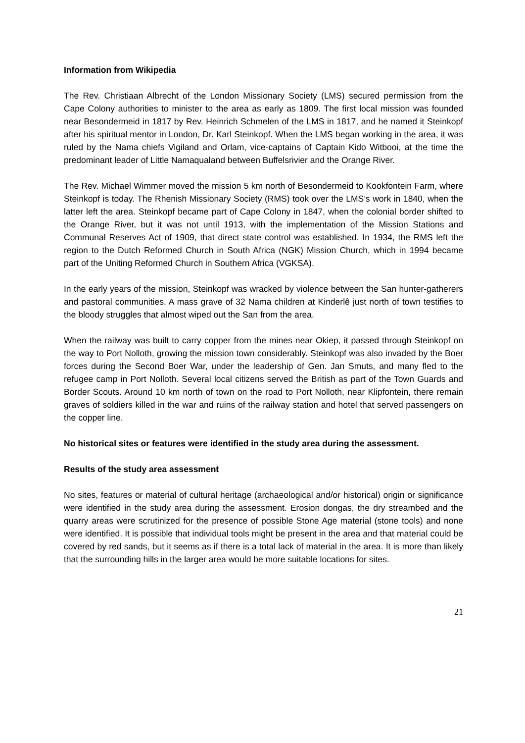Information from Wikipedia
The Rev. Christiaan Albrecht of the London Missionary Society (LMS) secured permission from the Cape Colony authorities to minister to the area as early as 1809. The first local mission was founded near Besondermeid in 1817 by Rev. Heinrich Schmelen of the LMS in 1817, and he named it Steinkopf after his spiritual mentor in London, Dr. Karl Steinkopf. When the LMS began working in the area, it was ruled by the Nama chiefs Vigiland and Orlam, vice-captains of Captain Kido Witbooi, at the time the predominant leader of Little Namaqualand between Buffelsrivier and the Orange River.
The Rev. Michael Wimmer moved the mission 5 km north of Besondermeid to Kookfontein Farm, where Steinkopf is today. The Rhenish Missionary Society (RMS) took over the LMS’s work in 1840, when the latter left the area. Steinkopf became part of Cape Colony in 1847, when the colonial border shifted to the Orange River, but it was not until 1913, with the implementation of the Mission Stations and Communal Reserves Act of 1909, that direct state control was established. In 1934, the RMS left the region to the Dutch Reformed Church in South Africa (NGK) Mission Church, which in 1994 became part of the Uniting Reformed Church in Southern Africa (VGKSA).
In the early years of the mission, Steinkopf was wracked by violence between the San hunter-gatherers and pastoral communities. A mass grave of 32 Nama children at Kinderlê just north of town testifies to the bloody struggles that almost wiped out the San from the area.
When the railway was built to carry copper from the mines near Okiep, it passed through Steinkopf on the way to Port Nolloth, growing the mission town considerably. Steinkopf was also invaded by the Boer forces during the Second Boer War, under the leadership of Gen. Jan Smuts, and many fled to the refugee camp in Port Nolloth. Several local citizens served the British as part of the Town Guards and Border Scouts. Around 10 km north of town on the road to Port Nolloth, near Klipfontein, there remain graves of soldiers killed in the war and ruins of the railway station and hotel that served passengers on the copper line.
No historical sites or features were identified in the study area during the assessment.
Results of the study area assessment
No sites, features or material of cultural heritage (archaeological and/or historical) origin or significance were identified in the study area during the assessment. Erosion dongas, the dry streambed and the quarry areas were scrutinized for the presence of possible Stone Age material (stone tools) and none were identified. It is possible that individual tools might be present in the area and that material could be covered by red sands, but it seems as if there is a total lack of material in the area. It is more than likely that the surrounding hills in the larger area would be more suitable locations for sites.
21